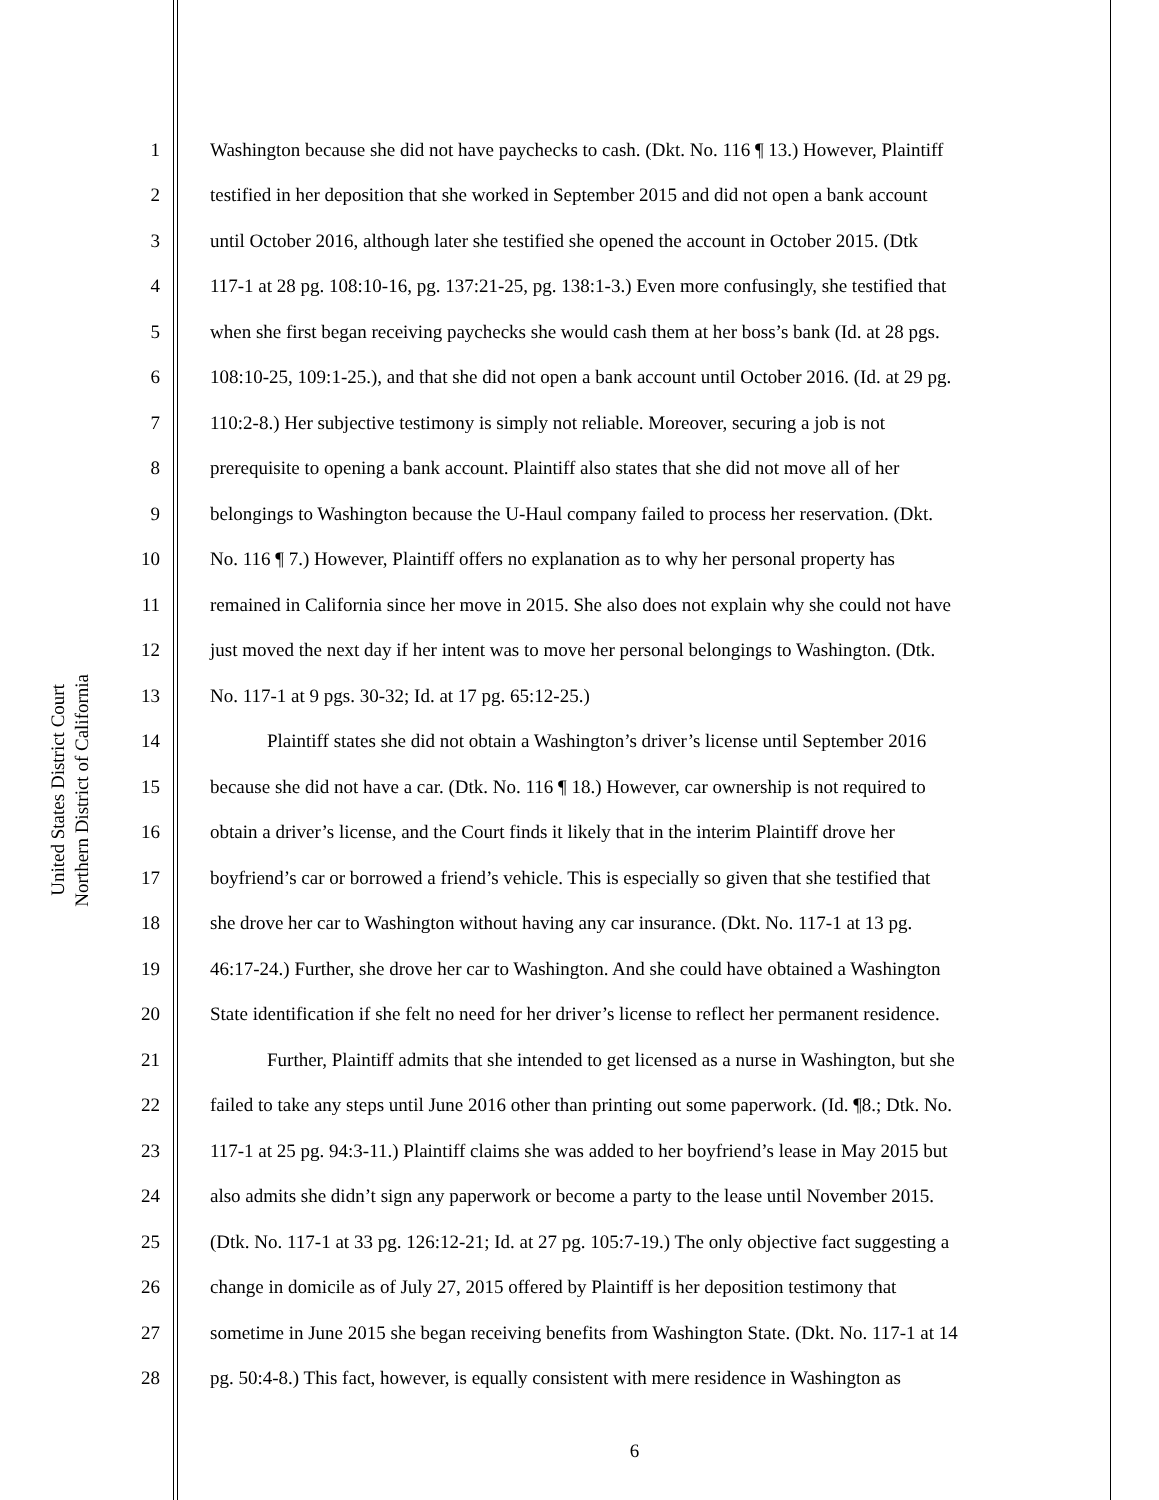United States District Court
Northern District of California
1 Washington because she did not have paychecks to cash. (Dkt. No. 116 ¶ 13.) However, Plaintiff
2 testified in her deposition that she worked in September 2015 and did not open a bank account
3 until October 2016, although later she testified she opened the account in October 2015. (Dtk
4 117-1 at 28 pg. 108:10-16, pg. 137:21-25, pg. 138:1-3.) Even more confusingly, she testified that
5 when she first began receiving paychecks she would cash them at her boss’s bank (Id. at 28 pgs.
6 108:10-25, 109:1-25.), and that she did not open a bank account until October 2016. (Id. at 29 pg.
7 110:2-8.) Her subjective testimony is simply not reliable. Moreover, securing a job is not
8 prerequisite to opening a bank account. Plaintiff also states that she did not move all of her
9 belongings to Washington because the U-Haul company failed to process her reservation. (Dkt.
10 No. 116 ¶ 7.) However, Plaintiff offers no explanation as to why her personal property has
11 remained in California since her move in 2015. She also does not explain why she could not have
12 just moved the next day if her intent was to move her personal belongings to Washington. (Dtk.
13 No. 117-1 at 9 pgs. 30-32; Id. at 17 pg. 65:12-25.)
14   Plaintiff states she did not obtain a Washington’s driver’s license until September 2016
15 because she did not have a car. (Dtk. No. 116 ¶ 18.) However, car ownership is not required to
16 obtain a driver’s license, and the Court finds it likely that in the interim Plaintiff drove her
17 boyfriend’s car or borrowed a friend’s vehicle. This is especially so given that she testified that
18 she drove her car to Washington without having any car insurance. (Dkt. No. 117-1 at 13 pg.
19 46:17-24.) Further, she drove her car to Washington. And she could have obtained a Washington
20 State identification if she felt no need for her driver’s license to reflect her permanent residence.
21   Further, Plaintiff admits that she intended to get licensed as a nurse in Washington, but she
22 failed to take any steps until June 2016 other than printing out some paperwork. (Id. ¶8.; Dtk. No.
23 117-1 at 25 pg. 94:3-11.) Plaintiff claims she was added to her boyfriend’s lease in May 2015 but
24 also admits she didn’t sign any paperwork or become a party to the lease until November 2015.
25 (Dtk. No. 117-1 at 33 pg. 126:12-21; Id. at 27 pg. 105:7-19.) The only objective fact suggesting a
26 change in domicile as of July 27, 2015 offered by Plaintiff is her deposition testimony that
27 sometime in June 2015 she began receiving benefits from Washington State. (Dkt. No. 117-1 at 14
28 pg. 50:4-8.) This fact, however, is equally consistent with mere residence in Washington as
6